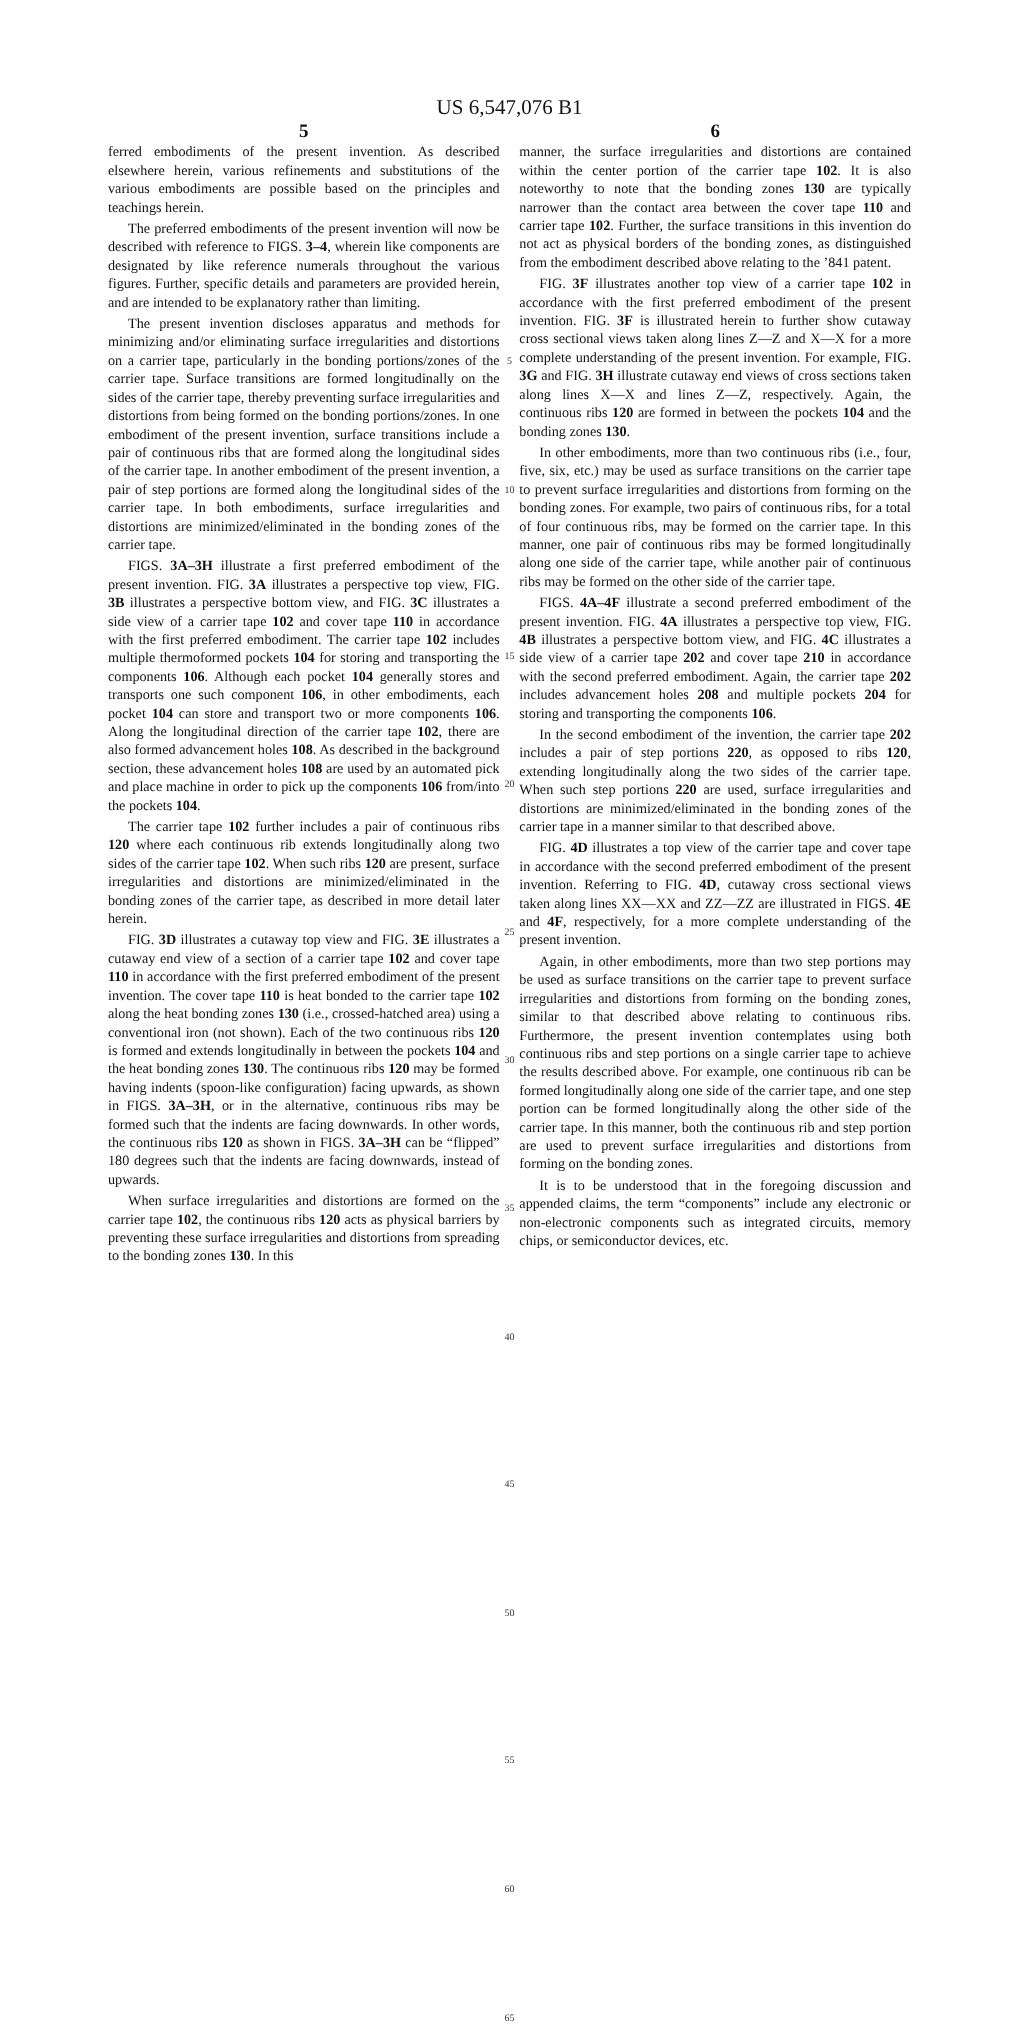US 6,547,076 B1
5
ferred embodiments of the present invention. As described elsewhere herein, various refinements and substitutions of the various embodiments are possible based on the principles and teachings herein.
The preferred embodiments of the present invention will now be described with reference to FIGS. 3–4, wherein like components are designated by like reference numerals throughout the various figures. Further, specific details and parameters are provided herein, and are intended to be explanatory rather than limiting.
The present invention discloses apparatus and methods for minimizing and/or eliminating surface irregularities and distortions on a carrier tape, particularly in the bonding portions/zones of the carrier tape. Surface transitions are formed longitudinally on the sides of the carrier tape, thereby preventing surface irregularities and distortions from being formed on the bonding portions/zones. In one embodiment of the present invention, surface transitions include a pair of continuous ribs that are formed along the longitudinal sides of the carrier tape. In another embodiment of the present invention, a pair of step portions are formed along the longitudinal sides of the carrier tape. In both embodiments, surface irregularities and distortions are minimized/eliminated in the bonding zones of the carrier tape.
FIGS. 3A–3H illustrate a first preferred embodiment of the present invention. FIG. 3A illustrates a perspective top view, FIG. 3B illustrates a perspective bottom view, and FIG. 3C illustrates a side view of a carrier tape 102 and cover tape 110 in accordance with the first preferred embodiment. The carrier tape 102 includes multiple thermoformed pockets 104 for storing and transporting the components 106. Although each pocket 104 generally stores and transports one such component 106, in other embodiments, each pocket 104 can store and transport two or more components 106. Along the longitudinal direction of the carrier tape 102, there are also formed advancement holes 108. As described in the background section, these advancement holes 108 are used by an automated pick and place machine in order to pick up the components 106 from/into the pockets 104.
The carrier tape 102 further includes a pair of continuous ribs 120 where each continuous rib extends longitudinally along two sides of the carrier tape 102. When such ribs 120 are present, surface irregularities and distortions are minimized/eliminated in the bonding zones of the carrier tape, as described in more detail later herein.
FIG. 3D illustrates a cutaway top view and FIG. 3E illustrates a cutaway end view of a section of a carrier tape 102 and cover tape 110 in accordance with the first preferred embodiment of the present invention. The cover tape 110 is heat bonded to the carrier tape 102 along the heat bonding zones 130 (i.e., crossed-hatched area) using a conventional iron (not shown). Each of the two continuous ribs 120 is formed and extends longitudinally in between the pockets 104 and the heat bonding zones 130. The continuous ribs 120 may be formed having indents (spoon-like configuration) facing upwards, as shown in FIGS. 3A–3H, or in the alternative, continuous ribs may be formed such that the indents are facing downwards. In other words, the continuous ribs 120 as shown in FIGS. 3A–3H can be “flipped” 180 degrees such that the indents are facing downwards, instead of upwards.
When surface irregularities and distortions are formed on the carrier tape 102, the continuous ribs 120 acts as physical barriers by preventing these surface irregularities and distortions from spreading to the bonding zones 130. In this
5
10
15
20
25
30
35
40
45
50
55
60
65
6
manner, the surface irregularities and distortions are contained within the center portion of the carrier tape 102. It is also noteworthy to note that the bonding zones 130 are typically narrower than the contact area between the cover tape 110 and carrier tape 102. Further, the surface transitions in this invention do not act as physical borders of the bonding zones, as distinguished from the embodiment described above relating to the ’841 patent.
FIG. 3F illustrates another top view of a carrier tape 102 in accordance with the first preferred embodiment of the present invention. FIG. 3F is illustrated herein to further show cutaway cross sectional views taken along lines Z—Z and X—X for a more complete understanding of the present invention. For example, FIG. 3G and FIG. 3H illustrate cutaway end views of cross sections taken along lines X—X and lines Z—Z, respectively. Again, the continuous ribs 120 are formed in between the pockets 104 and the bonding zones 130.
In other embodiments, more than two continuous ribs (i.e., four, five, six, etc.) may be used as surface transitions on the carrier tape to prevent surface irregularities and distortions from forming on the bonding zones. For example, two pairs of continuous ribs, for a total of four continuous ribs, may be formed on the carrier tape. In this manner, one pair of continuous ribs may be formed longitudinally along one side of the carrier tape, while another pair of continuous ribs may be formed on the other side of the carrier tape.
FIGS. 4A–4F illustrate a second preferred embodiment of the present invention. FIG. 4A illustrates a perspective top view, FIG. 4B illustrates a perspective bottom view, and FIG. 4C illustrates a side view of a carrier tape 202 and cover tape 210 in accordance with the second preferred embodiment. Again, the carrier tape 202 includes advancement holes 208 and multiple pockets 204 for storing and transporting the components 106.
In the second embodiment of the invention, the carrier tape 202 includes a pair of step portions 220, as opposed to ribs 120, extending longitudinally along the two sides of the carrier tape. When such step portions 220 are used, surface irregularities and distortions are minimized/eliminated in the bonding zones of the carrier tape in a manner similar to that described above.
FIG. 4D illustrates a top view of the carrier tape and cover tape in accordance with the second preferred embodiment of the present invention. Referring to FIG. 4D, cutaway cross sectional views taken along lines XX—XX and ZZ—ZZ are illustrated in FIGS. 4E and 4F, respectively, for a more complete understanding of the present invention.
Again, in other embodiments, more than two step portions may be used as surface transitions on the carrier tape to prevent surface irregularities and distortions from forming on the bonding zones, similar to that described above relating to continuous ribs. Furthermore, the present invention contemplates using both continuous ribs and step portions on a single carrier tape to achieve the results described above. For example, one continuous rib can be formed longitudinally along one side of the carrier tape, and one step portion can be formed longitudinally along the other side of the carrier tape. In this manner, both the continuous rib and step portion are used to prevent surface irregularities and distortions from forming on the bonding zones.
It is to be understood that in the foregoing discussion and appended claims, the term “components” include any electronic or non-electronic components such as integrated circuits, memory chips, or semiconductor devices, etc.